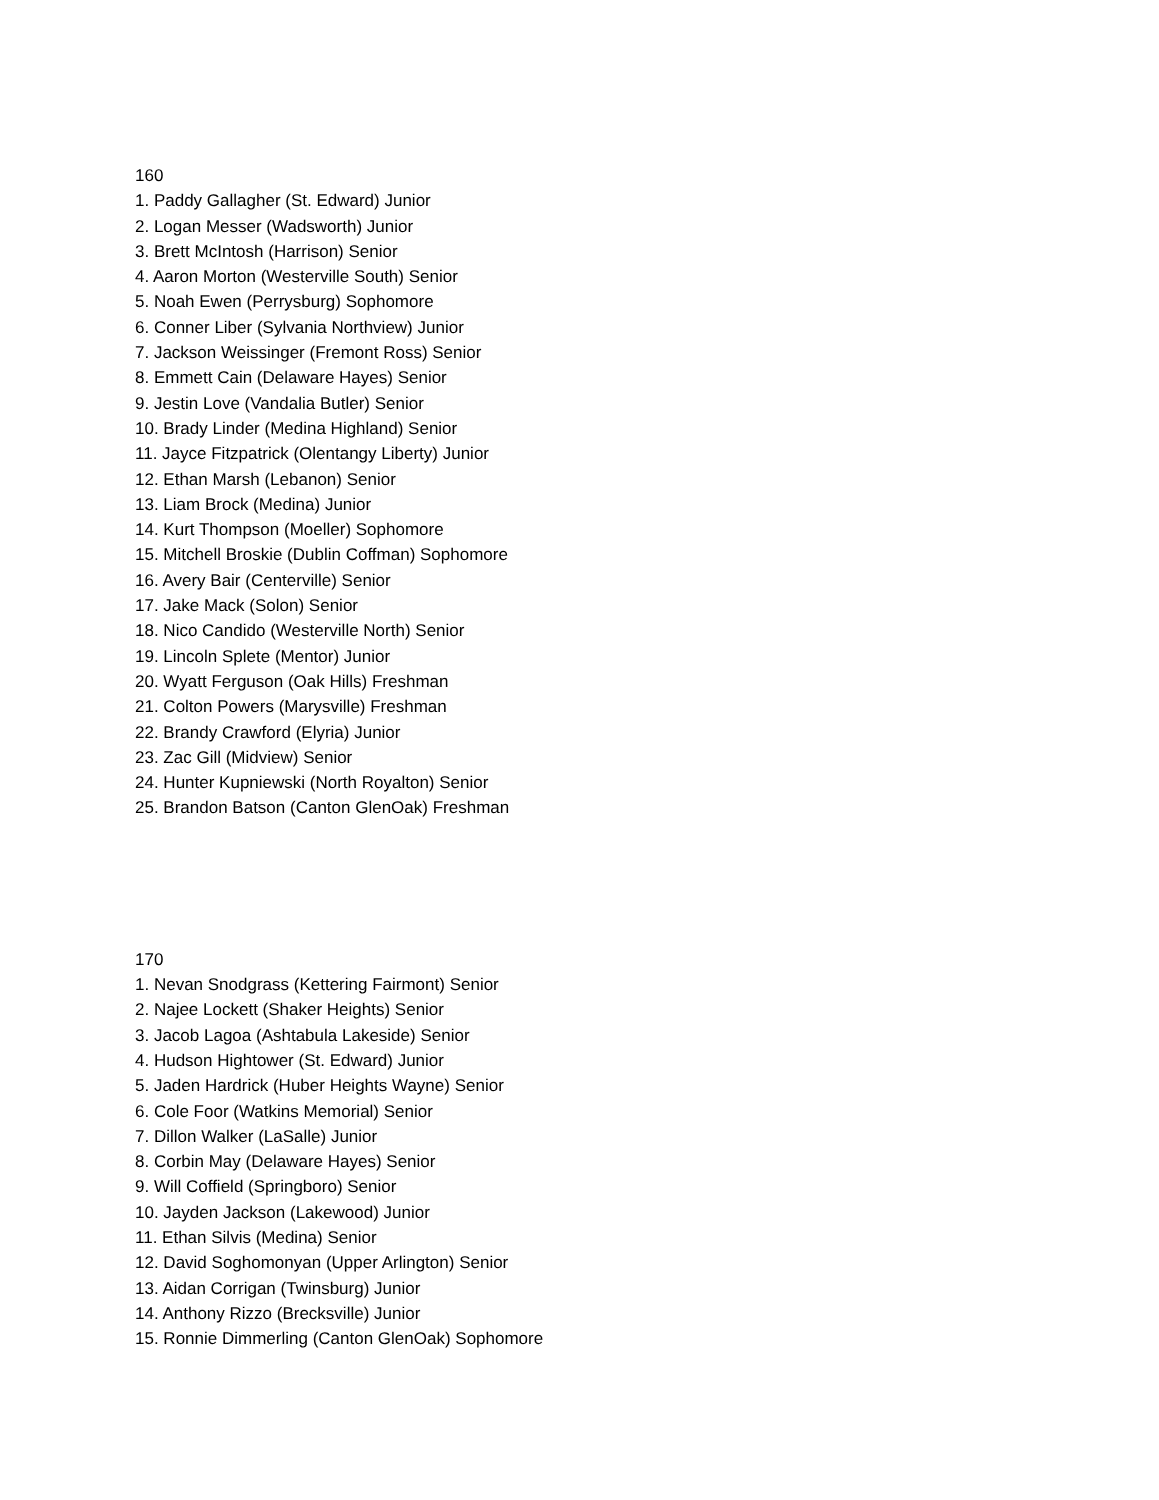160
1. Paddy Gallagher (St. Edward) Junior
2. Logan Messer (Wadsworth) Junior
3. Brett McIntosh (Harrison) Senior
4. Aaron Morton (Westerville South) Senior
5. Noah Ewen (Perrysburg) Sophomore
6. Conner Liber (Sylvania Northview) Junior
7. Jackson Weissinger (Fremont Ross) Senior
8. Emmett Cain (Delaware Hayes) Senior
9. Jestin Love (Vandalia Butler) Senior
10. Brady Linder (Medina Highland) Senior
11. Jayce Fitzpatrick (Olentangy Liberty) Junior
12. Ethan Marsh (Lebanon) Senior
13. Liam Brock (Medina) Junior
14. Kurt Thompson (Moeller) Sophomore
15. Mitchell Broskie (Dublin Coffman) Sophomore
16. Avery Bair (Centerville) Senior
17. Jake Mack (Solon) Senior
18. Nico Candido (Westerville North) Senior
19. Lincoln Splete (Mentor) Junior
20. Wyatt Ferguson (Oak Hills) Freshman
21. Colton Powers (Marysville) Freshman
22. Brandy Crawford (Elyria) Junior
23. Zac Gill (Midview) Senior
24. Hunter Kupniewski (North Royalton) Senior
25. Brandon Batson (Canton GlenOak) Freshman
170
1. Nevan Snodgrass (Kettering Fairmont) Senior
2. Najee Lockett (Shaker Heights) Senior
3. Jacob Lagoa (Ashtabula Lakeside) Senior
4. Hudson Hightower (St. Edward) Junior
5. Jaden Hardrick (Huber Heights Wayne) Senior
6. Cole Foor (Watkins Memorial) Senior
7. Dillon Walker (LaSalle) Junior
8. Corbin May (Delaware Hayes) Senior
9. Will Coffield (Springboro) Senior
10. Jayden Jackson (Lakewood) Junior
11. Ethan Silvis (Medina) Senior
12. David Soghomonyan (Upper Arlington) Senior
13. Aidan Corrigan (Twinsburg) Junior
14. Anthony Rizzo (Brecksville) Junior
15. Ronnie Dimmerling (Canton GlenOak) Sophomore